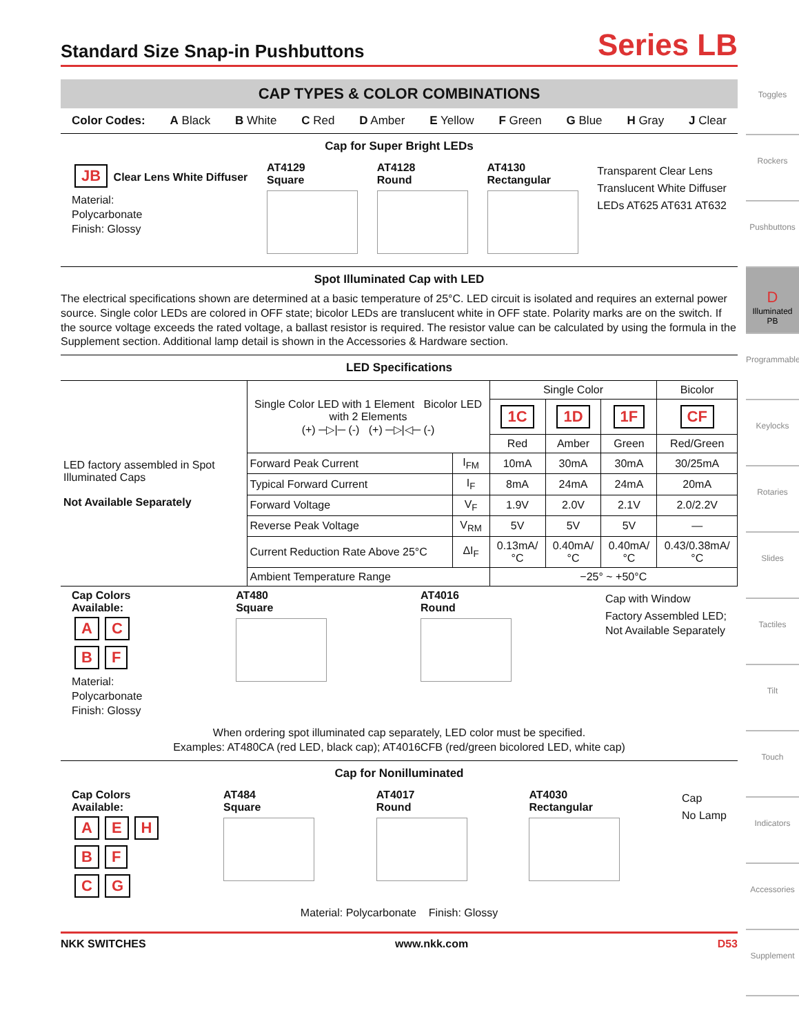Standard Size Snap-in Pushbuttons
Series LB
CAP TYPES & COLOR COMBINATIONS
Color Codes: A Black B White C Red D Amber E Yellow F Green G Blue H Gray J Clear
Cap for Super Bright LEDs
JB Clear Lens White Diffuser
Material:
Polycarbonate
Finish: Glossy
AT4129
Square
AT4128
Round
AT4130
Rectangular
Transparent Clear Lens
Translucent White Diffuser
LEDs AT625 AT631 AT632
Spot Illuminated Cap with LED
The electrical specifications shown are determined at a basic temperature of 25°C. LED circuit is isolated and requires an external power source. Single color LEDs are colored in OFF state; bicolor LEDs are translucent white in OFF state. Polarity marks are on the switch. If the source voltage exceeds the rated voltage, a ballast resistor is required. The resistor value can be calculated by using the formula in the Supplement section. Additional lamp detail is shown in the Accessories & Hardware section.
LED Specifications
| LED factory assembled in Spot Illuminated Caps Not Available Separately | Single Color LED with 1 Element Bicolor LED with 2 Elements (+) ─▷/─ (-) (+) ─▷/◁─ (-) | | Single Color | | | Bicolor |
| | | | 1C | 1D | 1F | CF |
| | | | Red | Amber | Green | Red/Green |
| | Forward Peak Current | I<sub>FM</sub> | 10mA | 30mA | 30mA | 30/25mA |
| | Typical Forward Current | I<sub>F</sub> | 8mA | 24mA | 24mA | 20mA |
| | Forward Voltage | V<sub>F</sub> | 1.9V | 2.0V | 2.1V | 2.0/2.2V |
| | Reverse Peak Voltage | V<sub>RM</sub> | 5V | 5V | 5V | — |
| | Current Reduction Rate Above 25°C | ΔI<sub>F</sub> | 0.13mA/°C | 0.40mA/°C | 0.40mA/°C | 0.43/0.38mA/°C |
| | Ambient Temperature Range | | −25° ~ +50°C | | | |
Cap Colors
Available:
A C
B F
Material:
Polycarbonate
Finish: Glossy
AT480
Square
AT4016
Round
Cap with Window
Factory Assembled LED;
Not Available Separately
When ordering spot illuminated cap separately, LED color must be specified.
Examples: AT480CA (red LED, black cap); AT4016CFB (red/green bicolored LED, white cap)
Cap for Nonilluminated
Cap Colors
Available:
A E H
B F
C G
AT484
Square
AT4017
Round
AT4030
Rectangular
Cap
No Lamp
Material: Polycarbonate Finish: Glossy
NKK SWITCHES www.nkk.com D53
Toggles
Rockers
Pushbuttons
D Illuminated PB
Programmable
Keylocks
Rotaries
Slides
Tactiles
Tilt
Touch
Indicators
Accessories
Supplement